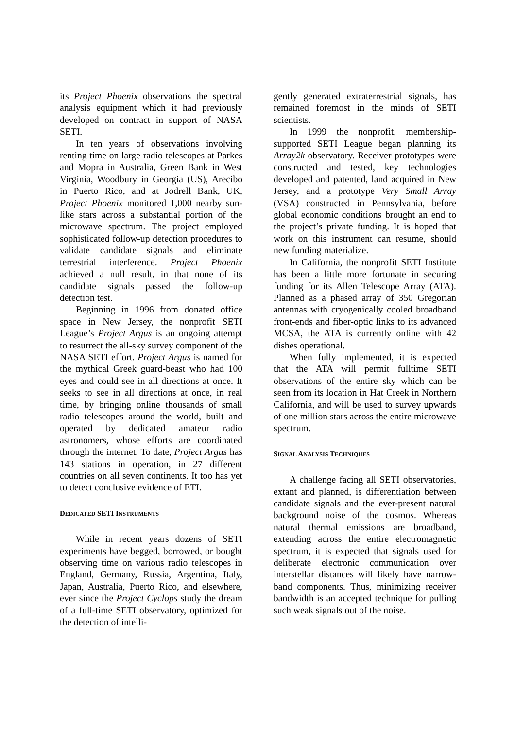its Project Phoenix observations the spectral analysis equipment which it had previously developed on contract in support of NASA SETI.
In ten years of observations involving renting time on large radio telescopes at Parkes and Mopra in Australia, Green Bank in West Virginia, Woodbury in Georgia (US), Arecibo in Puerto Rico, and at Jodrell Bank, UK, Project Phoenix monitored 1,000 nearby sun-like stars across a substantial portion of the microwave spectrum. The project employed sophisticated follow-up detection procedures to validate candidate signals and eliminate terrestrial interference. Project Phoenix achieved a null result, in that none of its candidate signals passed the follow-up detection test.
Beginning in 1996 from donated office space in New Jersey, the nonprofit SETI League’s Project Argus is an ongoing attempt to resurrect the all-sky survey component of the NASA SETI effort. Project Argus is named for the mythical Greek guard-beast who had 100 eyes and could see in all directions at once. It seeks to see in all directions at once, in real time, by bringing online thousands of small radio telescopes around the world, built and operated by dedicated amateur radio astronomers, whose efforts are coordinated through the internet. To date, Project Argus has 143 stations in operation, in 27 different countries on all seven continents. It too has yet to detect conclusive evidence of ETI.
DEDICATED SETI INSTRUMENTS
While in recent years dozens of SETI experiments have begged, borrowed, or bought observing time on various radio telescopes in England, Germany, Russia, Argentina, Italy, Japan, Australia, Puerto Rico, and elsewhere, ever since the Project Cyclops study the dream of a full-time SETI observatory, optimized for the detection of intelli-
gently generated extraterrestrial signals, has remained foremost in the minds of SETI scientists.
In 1999 the nonprofit, membership-supported SETI League began planning its Array2k observatory. Receiver prototypes were constructed and tested, key technologies developed and patented, land acquired in New Jersey, and a prototype Very Small Array (VSA) constructed in Pennsylvania, before global economic conditions brought an end to the project’s private funding. It is hoped that work on this instrument can resume, should new funding materialize.
In California, the nonprofit SETI Institute has been a little more fortunate in securing funding for its Allen Telescope Array (ATA). Planned as a phased array of 350 Gregorian antennas with cryogenically cooled broadband front-ends and fiber-optic links to its advanced MCSA, the ATA is currently online with 42 dishes operational.
When fully implemented, it is expected that the ATA will permit fulltime SETI observations of the entire sky which can be seen from its location in Hat Creek in Northern California, and will be used to survey upwards of one million stars across the entire microwave spectrum.
SIGNAL ANALYSIS TECHNIQUES
A challenge facing all SETI observatories, extant and planned, is differentiation between candidate signals and the ever-present natural background noise of the cosmos. Whereas natural thermal emissions are broadband, extending across the entire electromagnetic spectrum, it is expected that signals used for deliberate electronic communication over interstellar distances will likely have narrow-band components. Thus, minimizing receiver bandwidth is an accepted technique for pulling such weak signals out of the noise.